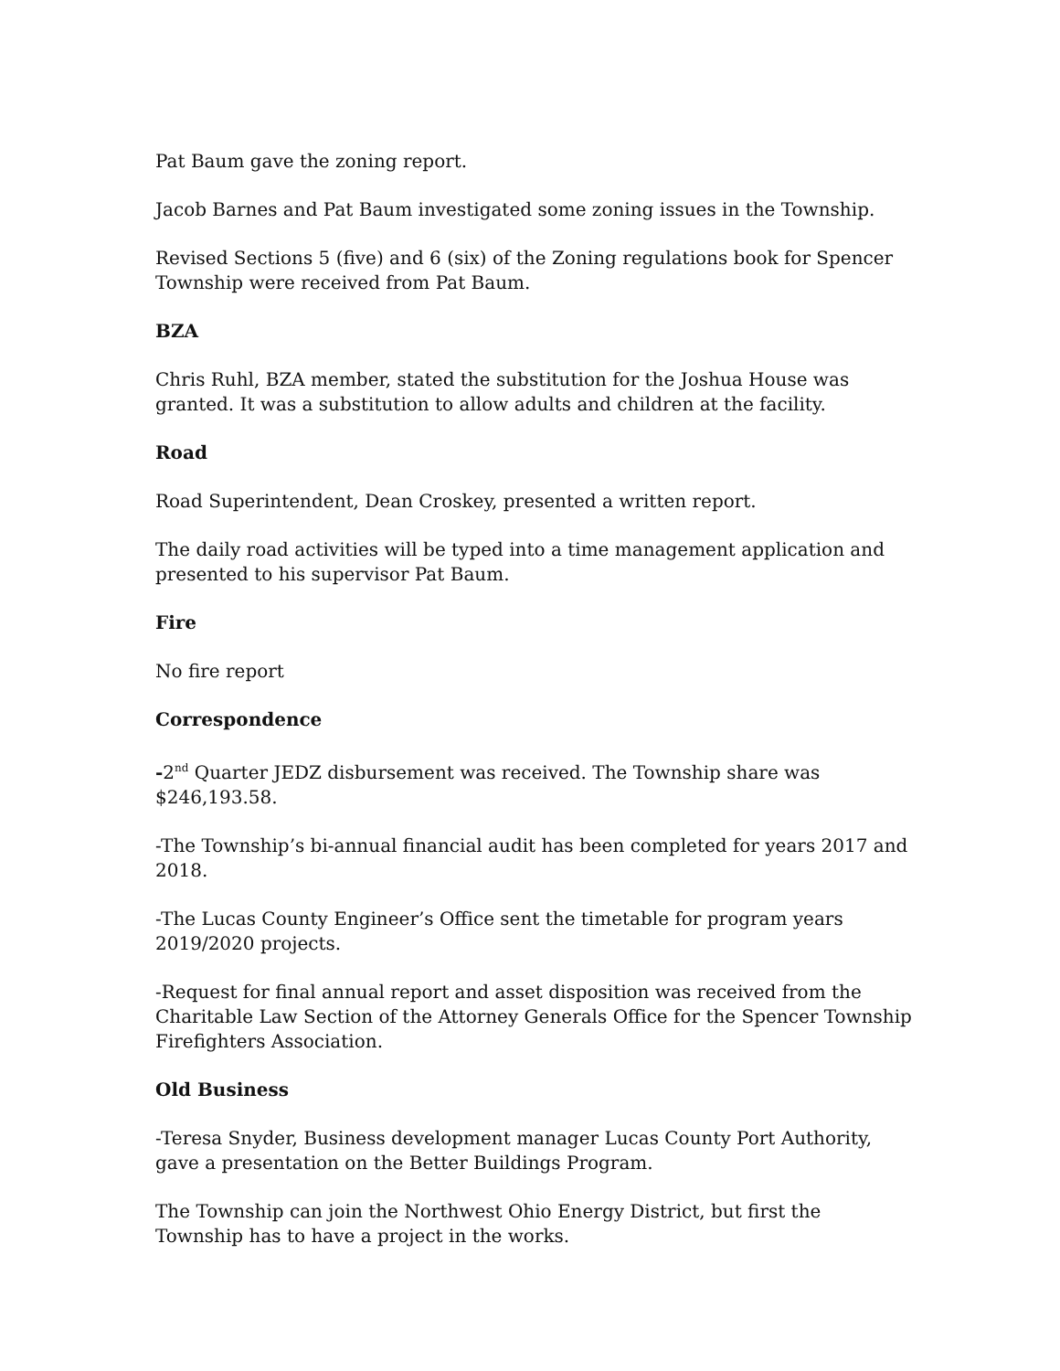Pat Baum gave the zoning report.
Jacob Barnes and Pat Baum investigated some zoning issues in the Township.
Revised Sections 5 (five) and 6 (six) of the Zoning regulations book for Spencer Township were received from Pat Baum.
BZA
Chris Ruhl, BZA member, stated the substitution for the Joshua House was granted. It was a substitution to allow adults and children at the facility.
Road
Road Superintendent, Dean Croskey, presented a written report.
The daily road activities will be typed into a time management application and presented to his supervisor Pat Baum.
Fire
No fire report
Correspondence
-2<sup>nd</sup> Quarter JEDZ disbursement was received. The Township share was $246,193.58.
-The Township’s bi-annual financial audit has been completed for years 2017 and 2018.
-The Lucas County Engineer’s Office sent the timetable for program years 2019/2020 projects.
-Request for final annual report and asset disposition was received from the Charitable Law Section of the Attorney Generals Office for the Spencer Township Firefighters Association.
Old Business
-Teresa Snyder, Business development manager Lucas County Port Authority, gave a presentation on the Better Buildings Program.
The Township can join the Northwest Ohio Energy District, but first the Township has to have a project in the works.